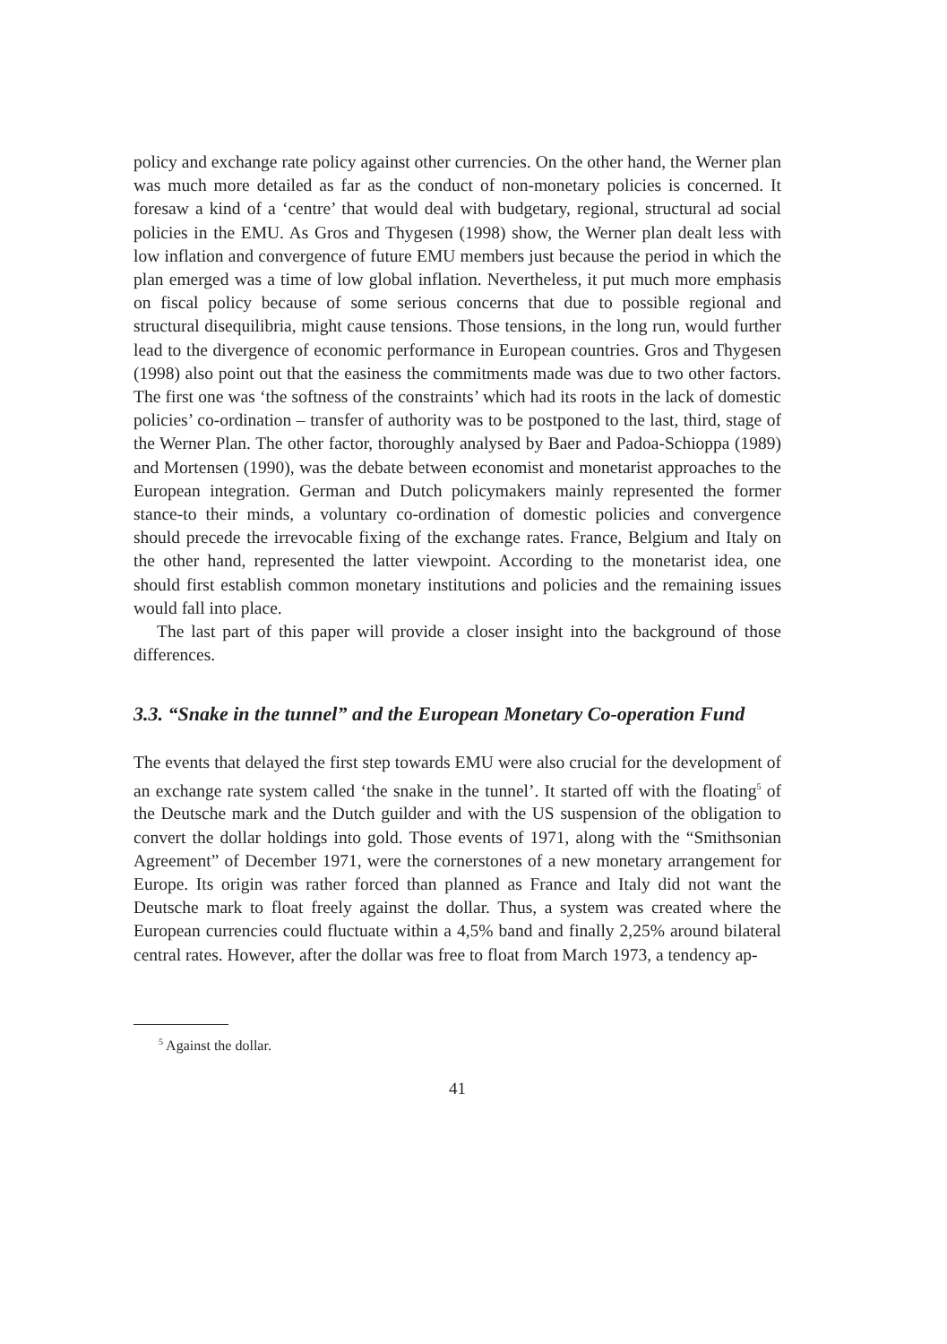policy and exchange rate policy against other currencies. On the other hand, the Werner plan was much more detailed as far as the conduct of non-monetary policies is concerned. It foresaw a kind of a ‘centre’ that would deal with budgetary, regional, structural ad social policies in the EMU. As Gros and Thygesen (1998) show, the Werner plan dealt less with low inflation and convergence of future EMU members just because the period in which the plan emerged was a time of low global inflation. Nevertheless, it put much more emphasis on fiscal policy because of some serious concerns that due to possible regional and structural disequilibria, might cause tensions. Those tensions, in the long run, would further lead to the divergence of economic performance in European countries. Gros and Thygesen (1998) also point out that the easiness the commitments made was due to two other factors. The first one was ‘the softness of the constraints’ which had its roots in the lack of domestic policies’ co-ordination – transfer of authority was to be postponed to the last, third, stage of the Werner Plan. The other factor, thoroughly analysed by Baer and Padoa-Schioppa (1989) and Mortensen (1990), was the debate between economist and monetarist approaches to the European integration. German and Dutch policymakers mainly represented the former stance-to their minds, a voluntary co-ordination of domestic policies and convergence should precede the irrevocable fixing of the exchange rates. France, Belgium and Italy on the other hand, represented the latter viewpoint. According to the monetarist idea, one should first establish common monetary institutions and policies and the remaining issues would fall into place.
The last part of this paper will provide a closer insight into the background of those differences.
3.3. “Snake in the tunnel” and the European Monetary Co-operation Fund
The events that delayed the first step towards EMU were also crucial for the development of an exchange rate system called ‘the snake in the tunnel’. It started off with the floating<sup>5</sup> of the Deutsche mark and the Dutch guilder and with the US suspension of the obligation to convert the dollar holdings into gold. Those events of 1971, along with the “Smithsonian Agreement” of December 1971, were the cornerstones of a new monetary arrangement for Europe. Its origin was rather forced than planned as France and Italy did not want the Deutsche mark to float freely against the dollar. Thus, a system was created where the European currencies could fluctuate within a 4,5% band and finally 2,25% around bilateral central rates. However, after the dollar was free to float from March 1973, a tendency ap-
<sup>5</sup> Against the dollar.
41